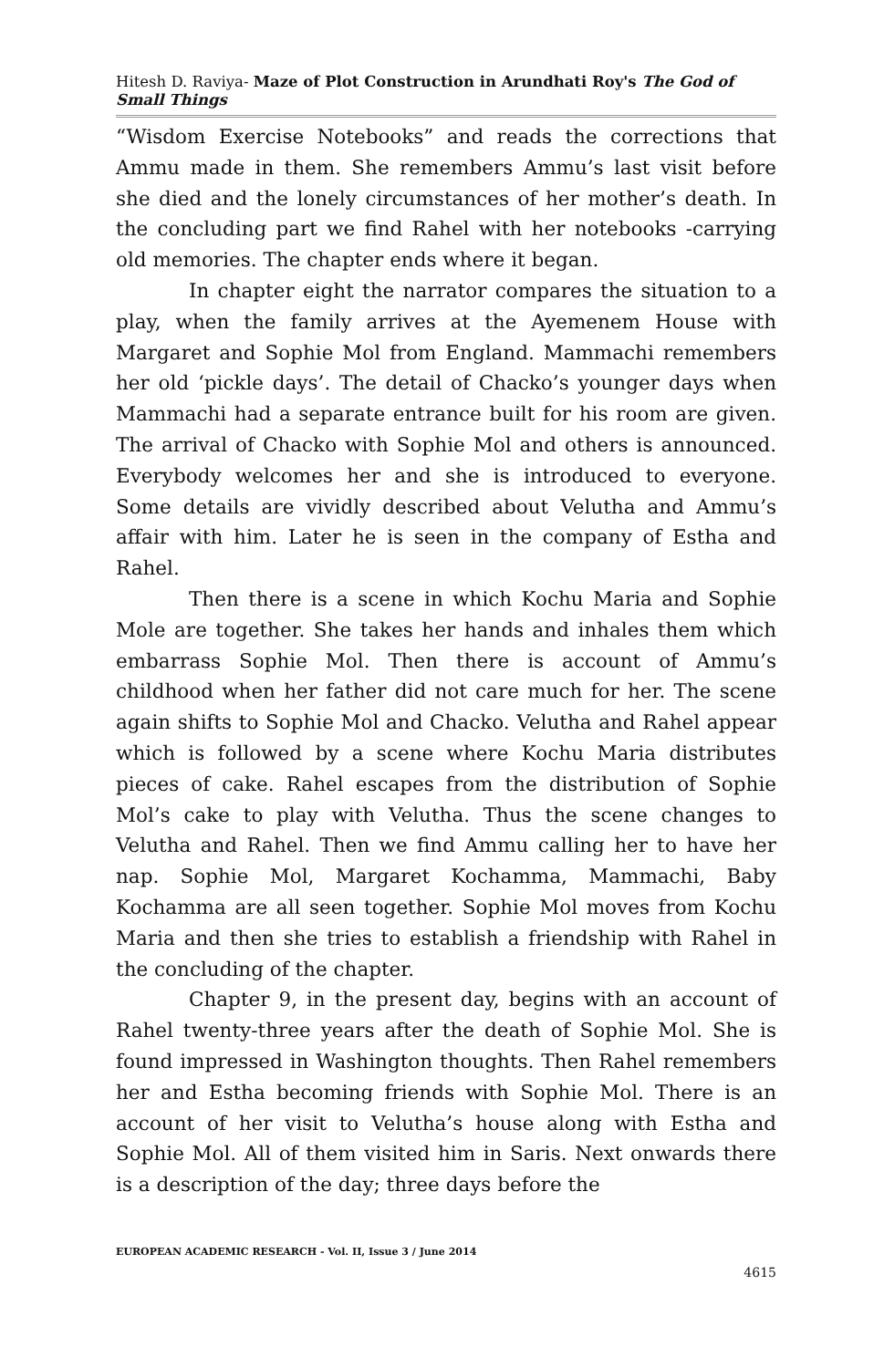Hitesh D. Raviya- Maze of Plot Construction in Arundhati Roy's The God of Small Things
“Wisdom Exercise Notebooks” and reads the corrections that Ammu made in them. She remembers Ammu’s last visit before she died and the lonely circumstances of her mother’s death. In the concluding part we find Rahel with her notebooks -carrying old memories. The chapter ends where it began.
In chapter eight the narrator compares the situation to a play, when the family arrives at the Ayemenem House with Margaret and Sophie Mol from England. Mammachi remembers her old ‘pickle days’. The detail of Chacko’s younger days when Mammachi had a separate entrance built for his room are given. The arrival of Chacko with Sophie Mol and others is announced. Everybody welcomes her and she is introduced to everyone. Some details are vividly described about Velutha and Ammu’s affair with him. Later he is seen in the company of Estha and Rahel.
Then there is a scene in which Kochu Maria and Sophie Mole are together. She takes her hands and inhales them which embarrass Sophie Mol. Then there is account of Ammu’s childhood when her father did not care much for her. The scene again shifts to Sophie Mol and Chacko. Velutha and Rahel appear which is followed by a scene where Kochu Maria distributes pieces of cake. Rahel escapes from the distribution of Sophie Mol’s cake to play with Velutha. Thus the scene changes to Velutha and Rahel. Then we find Ammu calling her to have her nap. Sophie Mol, Margaret Kochamma, Mammachi, Baby Kochamma are all seen together. Sophie Mol moves from Kochu Maria and then she tries to establish a friendship with Rahel in the concluding of the chapter.
Chapter 9, in the present day, begins with an account of Rahel twenty-three years after the death of Sophie Mol. She is found impressed in Washington thoughts. Then Rahel remembers her and Estha becoming friends with Sophie Mol. There is an account of her visit to Velutha’s house along with Estha and Sophie Mol. All of them visited him in Saris. Next onwards there is a description of the day; three days before the
EUROPEAN ACADEMIC RESEARCH - Vol. II, Issue 3 / June 2014
4615